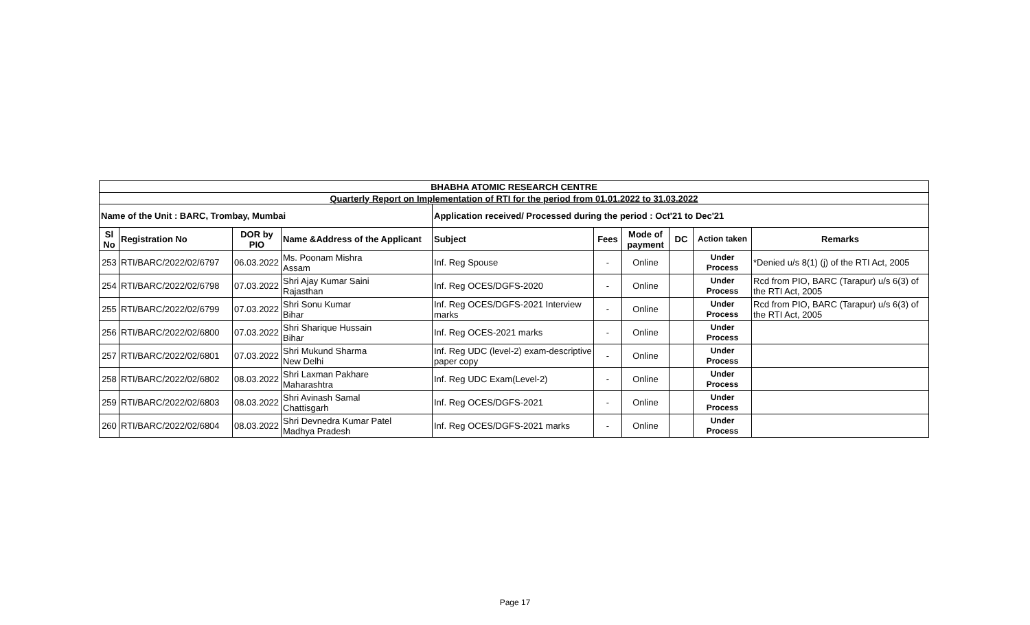| BHABHA ATOMIC RESEARCH CENTRE | | | | | | | | | |
| Quarterly Report on Implementation of RTI for the period from 01.01.2022 to 31.03.2022 | | | | | | | | | |
| Name of the Unit : BARC, Trombay, Mumbai | | | | Application received/ Processed during the period : Oct'21 to Dec'21 | | | | | |
| Sl No | Registration No | DOR by PIO | Name &Address of the Applicant | Subject | Fees | Mode of payment | DC | Action taken | Remarks |
| 253 | RTI/BARC/2022/02/6797 | 06.03.2022 | Ms. Poonam Mishra Assam | Inf. Reg Spouse | - | Online | | Under Process | *Denied u/s 8(1) (j) of the RTI Act, 2005 |
| 254 | RTI/BARC/2022/02/6798 | 07.03.2022 | Shri Ajay Kumar Saini Rajasthan | Inf. Reg OCES/DGFS-2020 | - | Online | | Under Process | Rcd from PIO, BARC (Tarapur) u/s 6(3) of the RTI Act, 2005 |
| 255 | RTI/BARC/2022/02/6799 | 07.03.2022 | Shri Sonu Kumar Bihar | Inf. Reg OCES/DGFS-2021 Interview marks | - | Online | | Under Process | Rcd from PIO, BARC (Tarapur) u/s 6(3) of the RTI Act, 2005 |
| 256 | RTI/BARC/2022/02/6800 | 07.03.2022 | Shri Sharique Hussain Bihar | Inf. Reg OCES-2021 marks | - | Online | | Under Process | |
| 257 | RTI/BARC/2022/02/6801 | 07.03.2022 | Shri Mukund Sharma New Delhi | Inf. Reg UDC (level-2) exam-descriptive paper copy | - | Online | | Under Process | |
| 258 | RTI/BARC/2022/02/6802 | 08.03.2022 | Shri Laxman Pakhare Maharashtra | Inf. Reg UDC Exam(Level-2) | - | Online | | Under Process | |
| 259 | RTI/BARC/2022/02/6803 | 08.03.2022 | Shri Avinash Samal Chattisgarh | Inf. Reg OCES/DGFS-2021 | - | Online | | Under Process | |
| 260 | RTI/BARC/2022/02/6804 | 08.03.2022 | Shri Devnedra Kumar Patel Madhya Pradesh | Inf. Reg OCES/DGFS-2021 marks | - | Online | | Under Process | |
Page 17